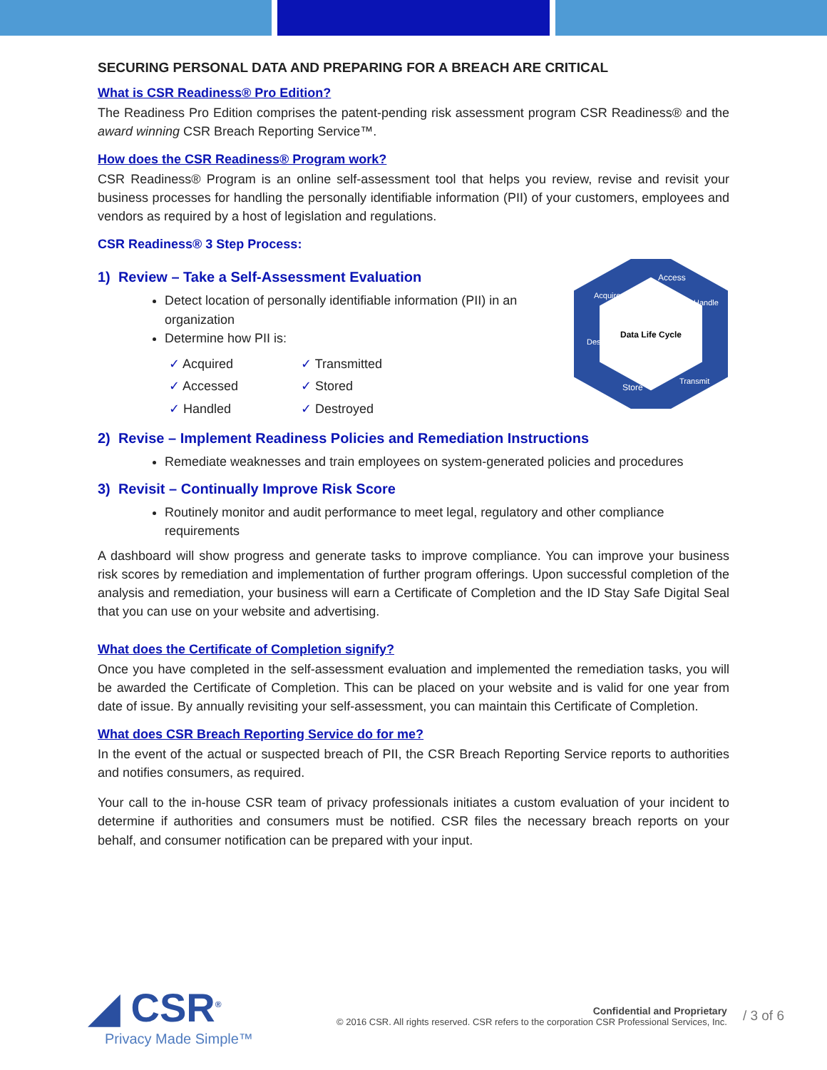SECURING PERSONAL DATA AND PREPARING FOR A BREACH ARE CRITICAL
What is CSR Readiness® Pro Edition?
The Readiness Pro Edition comprises the patent-pending risk assessment program CSR Readiness® and the award winning CSR Breach Reporting Service™.
How does the CSR Readiness® Program work?
CSR Readiness® Program is an online self-assessment tool that helps you review, revise and revisit your business processes for handling the personally identifiable information (PII) of your customers, employees and vendors as required by a host of legislation and regulations.
CSR Readiness® 3 Step Process:
1) Review – Take a Self-Assessment Evaluation
Detect location of personally identifiable information (PII) in an organization
Determine how PII is:
✓ Acquired ✓ Transmitted ✓ Accessed ✓ Stored ✓ Handled ✓ Destroyed
Data Life Cycle
Access
Store
Acquire
Handle
Destroy
Transmit
2) Revise – Implement Readiness Policies and Remediation Instructions
Remediate weaknesses and train employees on system-generated policies and procedures
3) Revisit – Continually Improve Risk Score
Routinely monitor and audit performance to meet legal, regulatory and other compliance requirements
A dashboard will show progress and generate tasks to improve compliance. You can improve your business risk scores by remediation and implementation of further program offerings. Upon successful completion of the analysis and remediation, your business will earn a Certificate of Completion and the ID Stay Safe Digital Seal that you can use on your website and advertising.
What does the Certificate of Completion signify?
Once you have completed in the self-assessment evaluation and implemented the remediation tasks, you will be awarded the Certificate of Completion. This can be placed on your website and is valid for one year from date of issue. By annually revisiting your self-assessment, you can maintain this Certificate of Completion.
What does CSR Breach Reporting Service do for me?
In the event of the actual or suspected breach of PII, the CSR Breach Reporting Service reports to authorities and notifies consumers, as required.
Your call to the in-house CSR team of privacy professionals initiates a custom evaluation of your incident to determine if authorities and consumers must be notified. CSR files the necessary breach reports on your behalf, and consumer notification can be prepared with your input.
◢ CSR<sup>®</sup>
Privacy Made Simple™
Confidential and Proprietary
© 2016 CSR. All rights reserved. CSR refers to the corporation CSR Professional Services, Inc.
/ 3 of 6